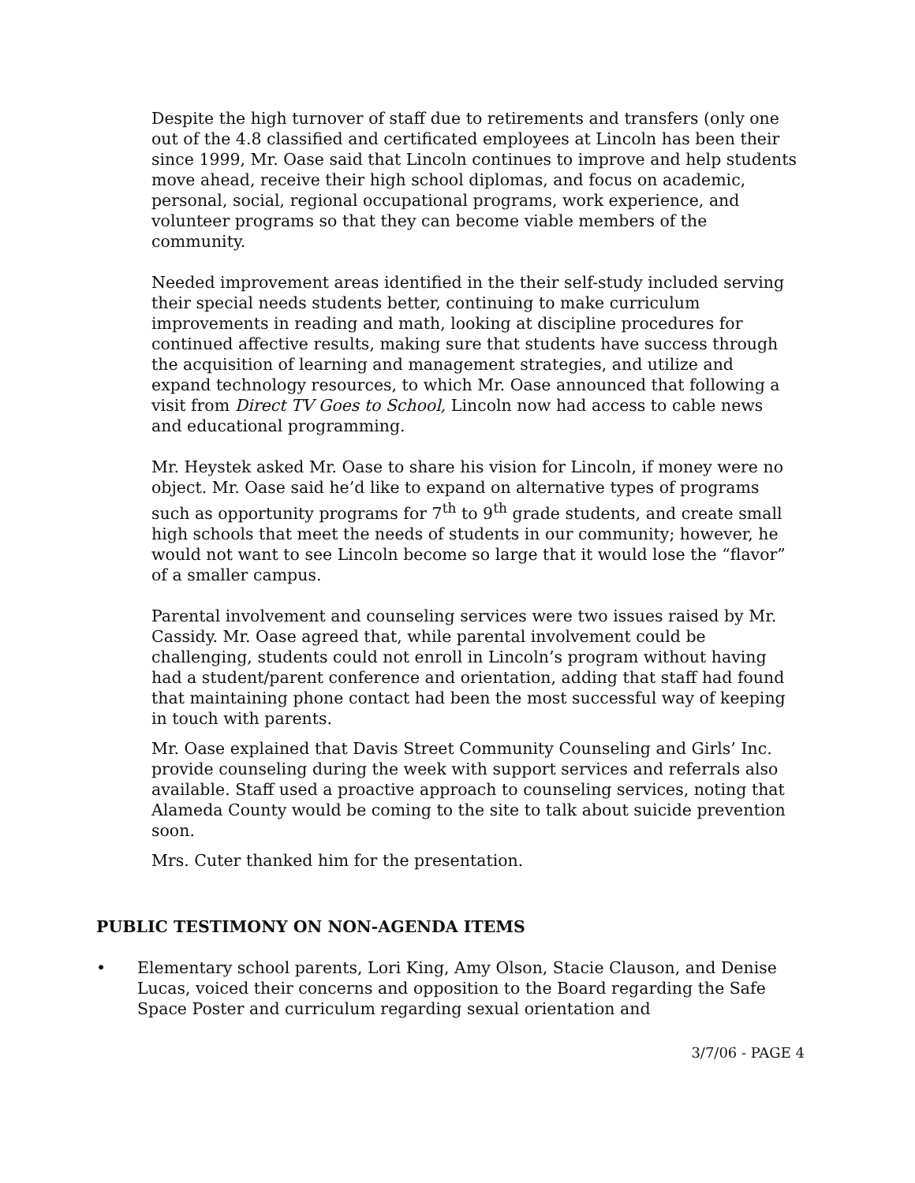Despite the high turnover of staff due to retirements and transfers (only one out of the 4.8 classified and certificated employees at Lincoln has been their since 1999, Mr. Oase said that Lincoln continues to improve and help students move ahead, receive their high school diplomas, and focus on academic, personal, social, regional occupational programs, work experience, and volunteer programs so that they can become viable members of the community.
Needed improvement areas identified in the their self-study included serving their special needs students better, continuing to make curriculum improvements in reading and math, looking at discipline procedures for continued affective results, making sure that students have success through the acquisition of learning and management strategies, and utilize and expand technology resources, to which Mr. Oase announced that following a visit from Direct TV Goes to School, Lincoln now had access to cable news and educational programming.
Mr. Heystek asked Mr. Oase to share his vision for Lincoln, if money were no object. Mr. Oase said he’d like to expand on alternative types of programs such as opportunity programs for 7<sup>th</sup> to 9<sup>th</sup> grade students, and create small high schools that meet the needs of students in our community; however, he would not want to see Lincoln become so large that it would lose the “flavor” of a smaller campus.
Parental involvement and counseling services were two issues raised by Mr. Cassidy. Mr. Oase agreed that, while parental involvement could be challenging, students could not enroll in Lincoln’s program without having had a student/parent conference and orientation, adding that staff had found that maintaining phone contact had been the most successful way of keeping in touch with parents.
Mr. Oase explained that Davis Street Community Counseling and Girls’ Inc. provide counseling during the week with support services and referrals also available. Staff used a proactive approach to counseling services, noting that Alameda County would be coming to the site to talk about suicide prevention soon.
Mrs. Cuter thanked him for the presentation.
PUBLIC TESTIMONY ON NON-AGENDA ITEMS
• Elementary school parents, Lori King, Amy Olson, Stacie Clauson, and Denise Lucas, voiced their concerns and opposition to the Board regarding the Safe Space Poster and curriculum regarding sexual orientation and
3/7/06 - PAGE 4